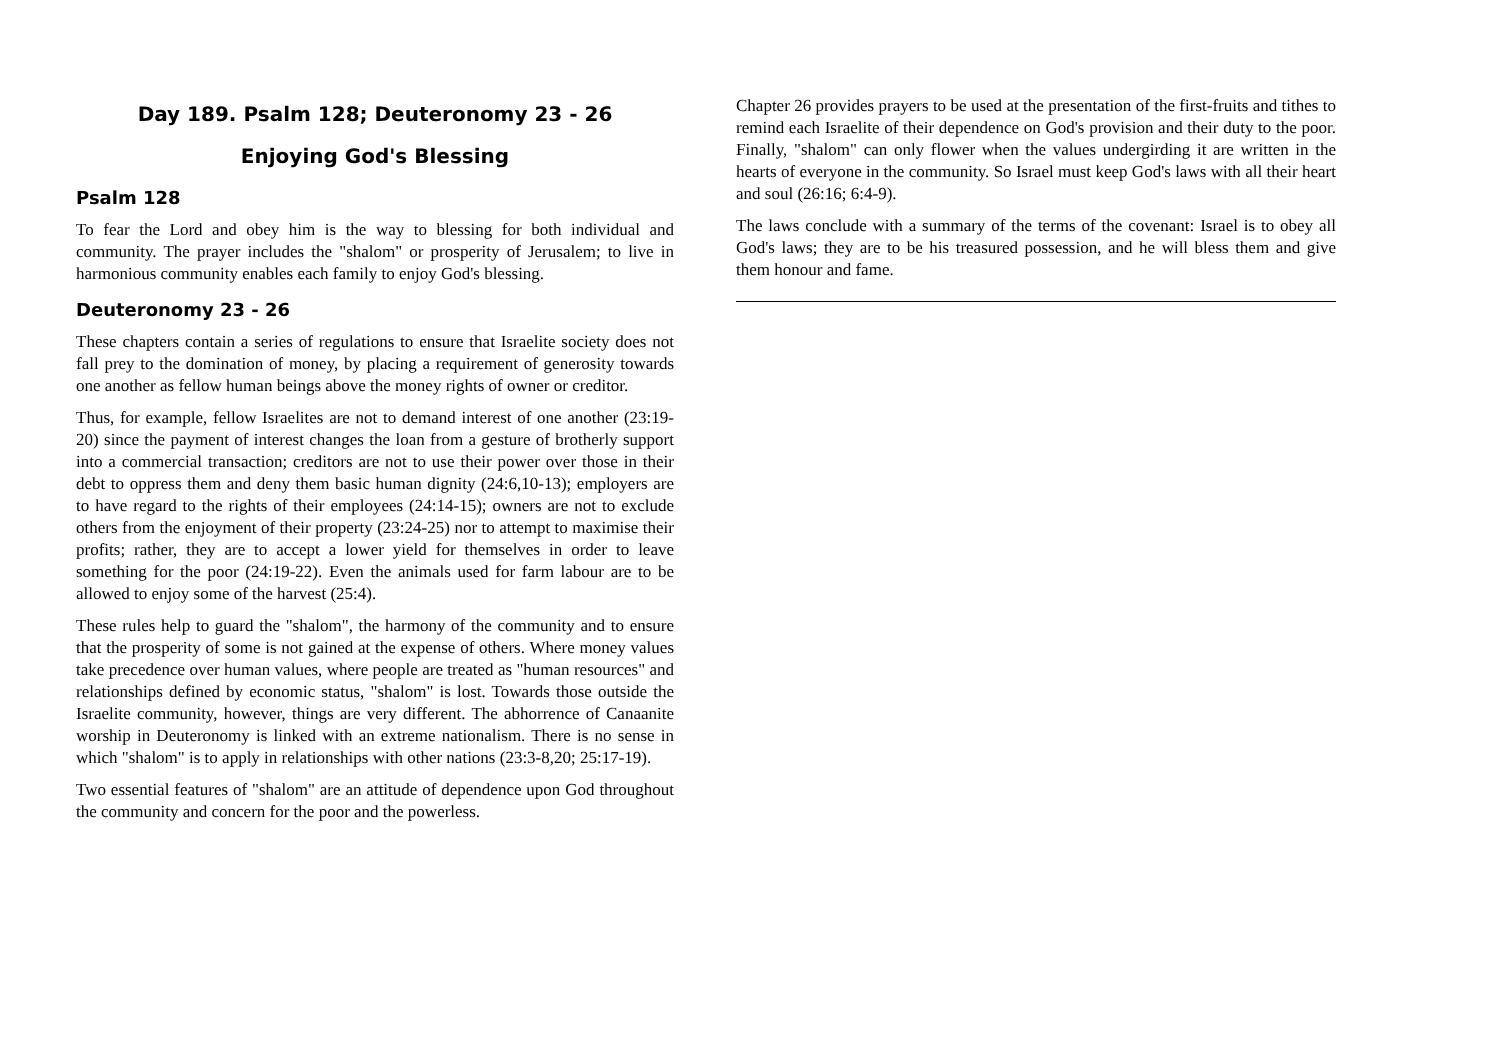Day 189. Psalm 128; Deuteronomy 23 - 26
Enjoying God's Blessing
Psalm 128
To fear the Lord and obey him is the way to blessing for both individual and community. The prayer includes the "shalom" or prosperity of Jerusalem; to live in harmonious community enables each family to enjoy God's blessing.
Deuteronomy 23 - 26
These chapters contain a series of regulations to ensure that Israelite society does not fall prey to the domination of money, by placing a requirement of generosity towards one another as fellow human beings above the money rights of owner or creditor.
Thus, for example, fellow Israelites are not to demand interest of one another (23:19-20) since the payment of interest changes the loan from a gesture of brotherly support into a commercial transaction; creditors are not to use their power over those in their debt to oppress them and deny them basic human dignity (24:6,10-13); employers are to have regard to the rights of their employees (24:14-15); owners are not to exclude others from the enjoyment of their property (23:24-25) nor to attempt to maximise their profits; rather, they are to accept a lower yield for themselves in order to leave something for the poor (24:19-22). Even the animals used for farm labour are to be allowed to enjoy some of the harvest (25:4).
These rules help to guard the "shalom", the harmony of the community and to ensure that the prosperity of some is not gained at the expense of others. Where money values take precedence over human values, where people are treated as "human resources" and relationships defined by economic status, "shalom" is lost. Towards those outside the Israelite community, however, things are very different. The abhorrence of Canaanite worship in Deuteronomy is linked with an extreme nationalism. There is no sense in which "shalom" is to apply in relationships with other nations (23:3-8,20; 25:17-19).
Two essential features of "shalom" are an attitude of dependence upon God throughout the community and concern for the poor and the powerless.
Chapter 26 provides prayers to be used at the presentation of the first-fruits and tithes to remind each Israelite of their dependence on God's provision and their duty to the poor. Finally, "shalom" can only flower when the values undergirding it are written in the hearts of everyone in the community. So Israel must keep God's laws with all their heart and soul (26:16; 6:4-9).
The laws conclude with a summary of the terms of the covenant: Israel is to obey all God's laws; they are to be his treasured possession, and he will bless them and give them honour and fame.